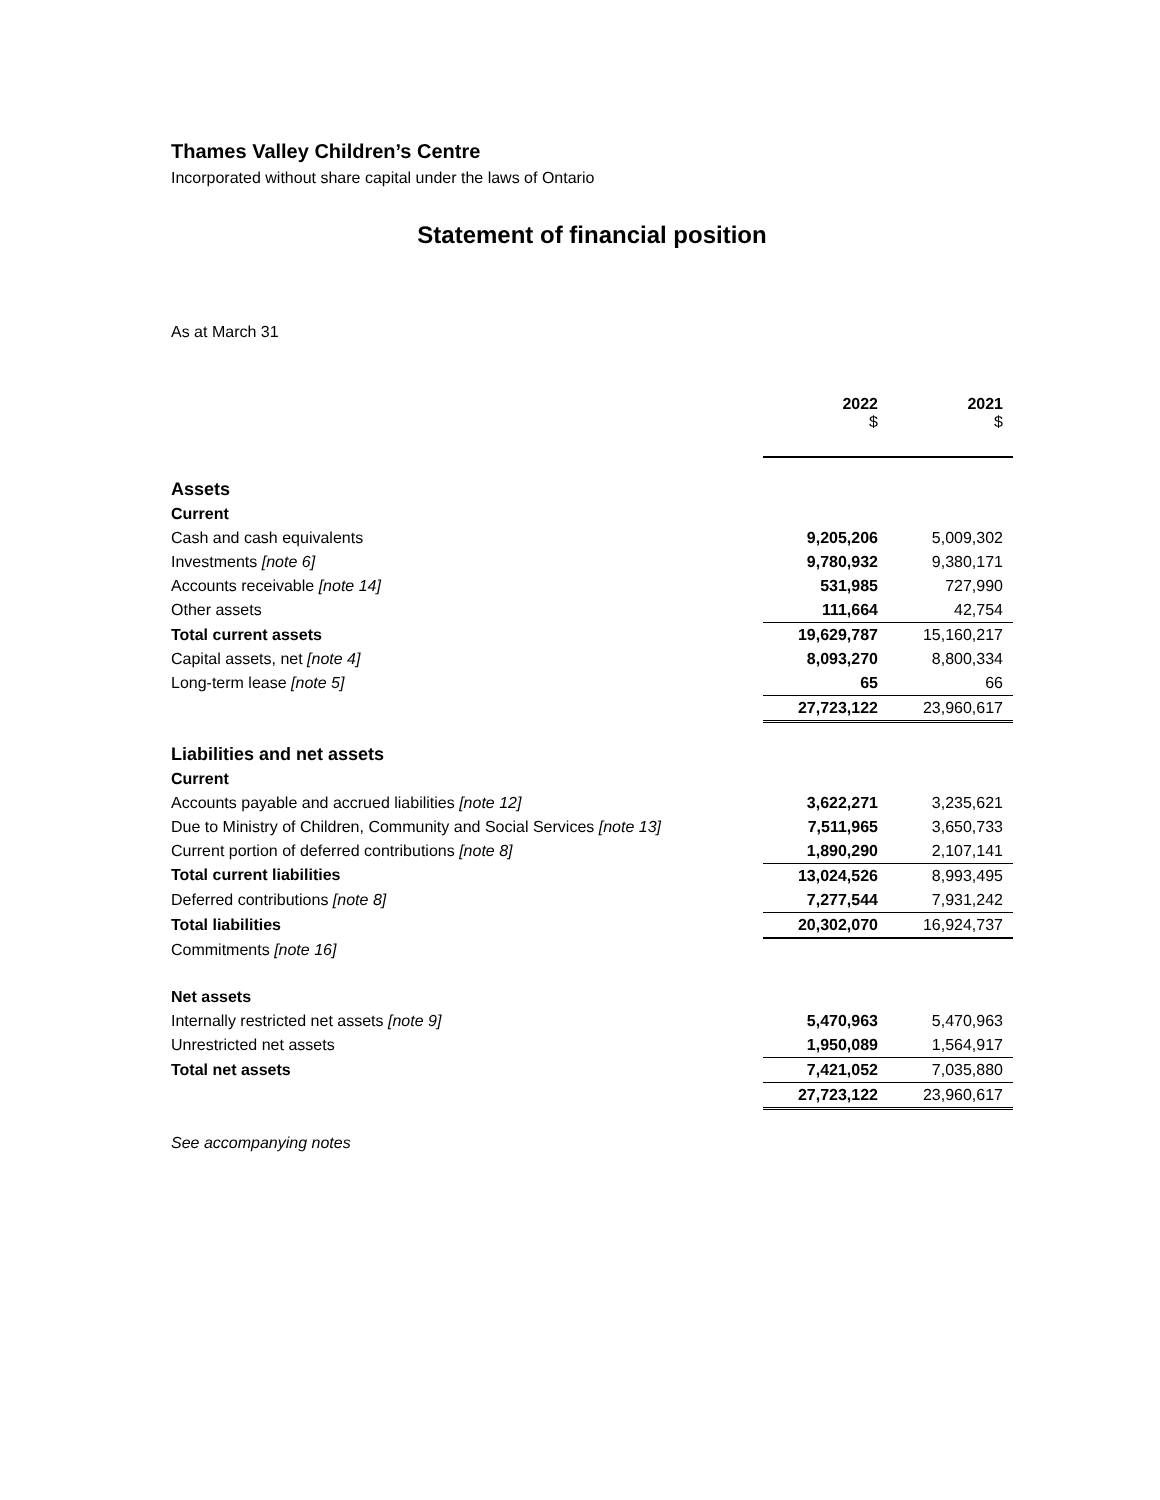Thames Valley Children’s Centre
Incorporated without share capital under the laws of Ontario
Statement of financial position
As at March 31
| | 2022 $ | | 2021 $ |
| --- | --- | --- | --- |
| Assets | | | |
| Current | | | |
| Cash and cash equivalents | 9,205,206 | | 5,009,302 |
| Investments [note 6] | 9,780,932 | | 9,380,171 |
| Accounts receivable [note 14] | 531,985 | | 727,990 |
| Other assets | 111,664 | | 42,754 |
| Total current assets | 19,629,787 | | 15,160,217 |
| Capital assets, net [note 4] | 8,093,270 | | 8,800,334 |
| Long-term lease [note 5] | 65 | | 66 |
| | 27,723,122 | | 23,960,617 |
| Liabilities and net assets | | | |
| Current | | | |
| Accounts payable and accrued liabilities [note 12] | 3,622,271 | | 3,235,621 |
| Due to Ministry of Children, Community and Social Services [note 13] | 7,511,965 | | 3,650,733 |
| Current portion of deferred contributions [note 8] | 1,890,290 | | 2,107,141 |
| Total current liabilities | 13,024,526 | | 8,993,495 |
| Deferred contributions [note 8] | 7,277,544 | | 7,931,242 |
| Total liabilities | 20,302,070 | | 16,924,737 |
| Commitments [note 16] | | | |
| Net assets | | | |
| Internally restricted net assets [note 9] | 5,470,963 | | 5,470,963 |
| Unrestricted net assets | 1,950,089 | | 1,564,917 |
| Total net assets | 7,421,052 | | 7,035,880 |
| | 27,723,122 | | 23,960,617 |
See accompanying notes